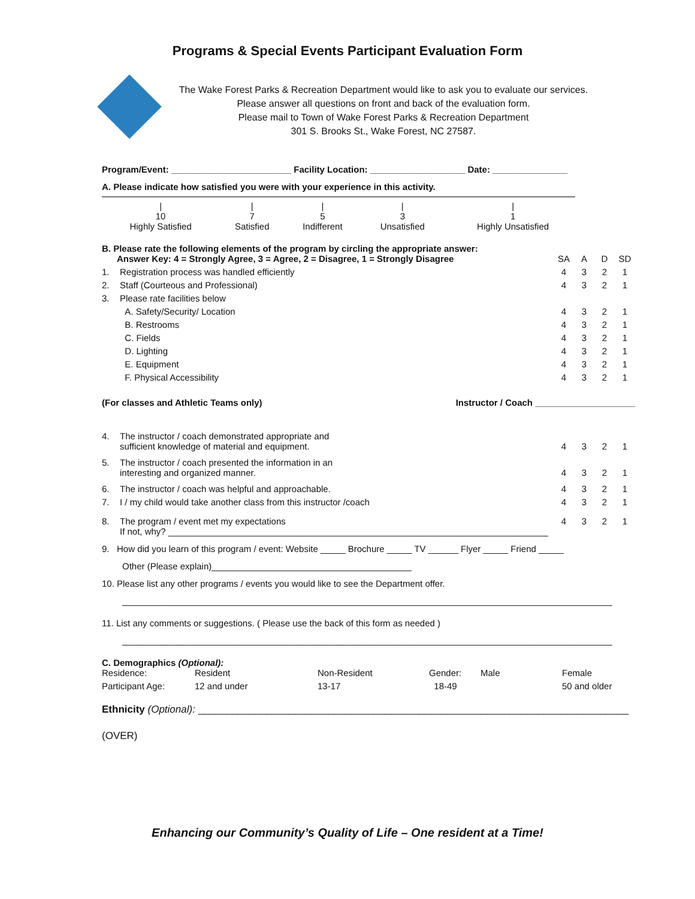Programs & Special Events Participant Evaluation Form
The Wake Forest Parks & Recreation Department would like to ask you to evaluate our services. Please answer all questions on front and back of the evaluation form.
Please mail to Town of Wake Forest Parks & Recreation Department
301 S. Brooks St., Wake Forest, NC 27587.
Program/Event: ________________________ Facility Location: ___________________ Date: _______________
A. Please indicate how satisfied you were with your experience in this activity.
| / 10 Highly Satisfied | / 7 Satisfied | / 5 Indifferent | / 3 Unsatisfied | / 1 Highly Unsatisfied |
B. Please rate the following elements of the program by circling the appropriate answer:
| Answer Key: 4 = Strongly Agree, 3 = Agree, 2 = Disagree, 1 = Strongly Disagree | | SA | A | D | SD |
| 1. | Registration process was handled efficiently | 4 | 3 | 2 | 1 |
| 2. | Staff (Courteous and Professional) | 4 | 3 | 2 | 1 |
| 3. | Please rate facilities below | | | | |
| | A. Safety/Security/ Location | 4 | 3 | 2 | 1 |
| | B. Restrooms | 4 | 3 | 2 | 1 |
| | C. Fields | 4 | 3 | 2 | 1 |
| | D. Lighting | 4 | 3 | 2 | 1 |
| | E. Equipment | 4 | 3 | 2 | 1 |
| | F. Physical Accessibility | 4 | 3 | 2 | 1 |
| (For classes and Athletic Teams only) Instructor / Coach ____________________ | | | | | |
| 4. | The instructor / coach demonstrated appropriate and sufficient knowledge of material and equipment. | 4 | 3 | 2 | 1 |
| 5. | The instructor / coach presented the information in an interesting and organized manner. | 4 | 3 | 2 | 1 |
| 6. | The instructor / coach was helpful and approachable. | 4 | 3 | 2 | 1 |
| 7. | I / my child would take another class from this instructor /coach | 4 | 3 | 2 | 1 |
| 8. | The program / event met my expectations If not, why? ____________________________________________________________________________ | 4 | 3 | 2 | 1 |
9. How did you learn of this program / event: Website _____ Brochure _____ TV ______ Flyer _____ Friend _____
Other (Please explain)________________________________________
10. Please list any other programs / events you would like to see the Department offer.
__________________________________________________________________________________________________
11. List any comments or suggestions. ( Please use the back of this form as needed )
__________________________________________________________________________________________________
C. Demographics (Optional):
| Residence: | Resident | Non-Resident | Gender: | Male | Female |
| Participant Age: | 12 and under | 13-17 | 18-49 | | 50 and older |
Ethnicity (Optional): ____________________________________________________________________________
(OVER)
Enhancing our Community’s Quality of Life – One resident at a Time!